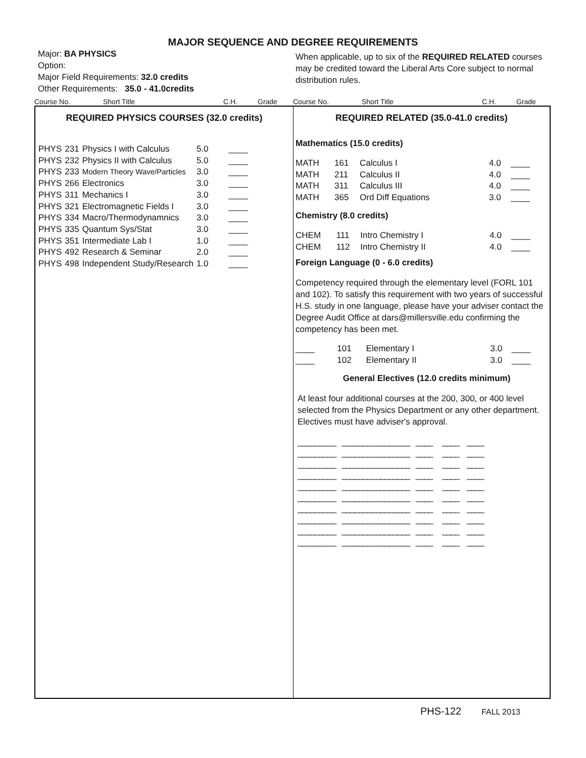MAJOR SEQUENCE AND DEGREE REQUIREMENTS
Major: BA PHYSICS
Option:
Major Field Requirements: 32.0 credits
Other Requirements: 35.0 - 41.0credits
When applicable, up to six of the REQUIRED RELATED courses may be credited toward the Liberal Arts Core subject to normal distribution rules.
Course No. Short Title C.H. Grade Course No. Short Title C.H. Grade
REQUIRED PHYSICS COURSES (32.0 credits)
| PHYS | 231 | Physics I with Calculus | 5.0 | ____ |
| PHYS | 232 | Physics II with Calculus | 5.0 | ____ |
| PHYS | 233 | Modern Theory Wave/Particles | 3.0 | ____ |
| PHYS | 266 | Electronics | 3.0 | ____ |
| PHYS | 311 | Mechanics I | 3.0 | ____ |
| PHYS | 321 | Electromagnetic Fields I | 3.0 | ____ |
| PHYS | 334 | Macro/Thermodynamnics | 3.0 | ____ |
| PHYS | 335 | Quantum Sys/Stat | 3.0 | ____ |
| PHYS | 351 | Intermediate Lab I | 1.0 | ____ |
| PHYS | 492 | Research & Seminar | 2.0 | ____ |
| PHYS | 498 | Independent Study/Research | 1.0 | ____ |
REQUIRED RELATED (35.0-41.0 credits)
Mathematics (15.0 credits)
| MATH | 161 | Calculus I | 4.0 | ____ |
| MATH | 211 | Calculus II | 4.0 | ____ |
| MATH | 311 | Calculus III | 4.0 | ____ |
| MATH | 365 | Ord Diff Equations | 3.0 | ____ |
Chemistry (8.0 credits)
| CHEM | 111 | Intro Chemistry I | 4.0 | ____ |
| CHEM | 112 | Intro Chemistry II | 4.0 | ____ |
Foreign Language (0 - 6.0 credits)
Competency required through the elementary level (FORL 101 and 102). To satisfy this requirement with two years of successful H.S. study in one language, please have your adviser contact the Degree Audit Office at dars@millersville.edu confirming the competency has been met.
| ____ | 101 | Elementary I | 3.0 | ____ |
| ____ | 102 | Elementary II | 3.0 | ____ |
General Electives (12.0 credits minimum)
At least four additional courses at the 200, 300, or 400 level selected from the Physics Department or any other department. Electives must have adviser's approval.
_________ ________________ ____ ____ ____
_________ ________________ ____ ____ ____
_________ ________________ ____ ____ ____
_________ ________________ ____ ____ ____
_________ ________________ ____ ____ ____
_________ ________________ ____ ____ ____
_________ ________________ ____ ____ ____
_________ ________________ ____ ____ ____
_________ ________________ ____ ____ ____
_________ ________________ ____ ____ ____
PHS-122 FALL 2013